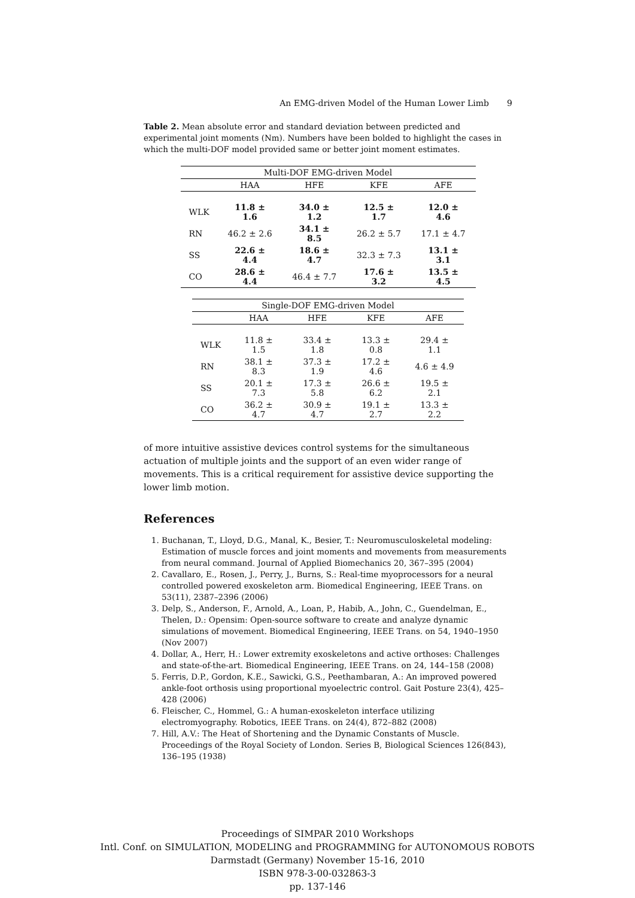An EMG-driven Model of the Human Lower Limb 9
Table 2. Mean absolute error and standard deviation between predicted and experimental joint moments (Nm). Numbers have been bolded to highlight the cases in which the multi-DOF model provided same or better joint moment estimates.
| Multi-DOF EMG-driven Model | | | | |
| --- | --- | --- | --- | --- |
| | HAA | HFE | KFE | AFE |
| WLK | 11.8 ± 1.6 | 34.0 ± 1.2 | 12.5 ± 1.7 | 12.0 ± 4.6 |
| RN | 46.2 ± 2.6 | 34.1 ± 8.5 | 26.2 ± 5.7 | 17.1 ± 4.7 |
| SS | 22.6 ± 4.4 | 18.6 ± 4.7 | 32.3 ± 7.3 | 13.1 ± 3.1 |
| CO | 28.6 ± 4.4 | 46.4 ± 7.7 | 17.6 ± 3.2 | 13.5 ± 4.5 |
| Single-DOF EMG-driven Model | | | | |
| --- | --- | --- | --- | --- |
| | HAA | HFE | KFE | AFE |
| WLK | 11.8 ± 1.5 | 33.4 ± 1.8 | 13.3 ± 0.8 | 29.4 ± 1.1 |
| RN | 38.1 ± 8.3 | 37.3 ± 1.9 | 17.2 ± 4.6 | 4.6 ± 4.9 |
| SS | 20.1 ± 7.3 | 17.3 ± 5.8 | 26.6 ± 6.2 | 19.5 ± 2.1 |
| CO | 36.2 ± 4.7 | 30.9 ± 4.7 | 19.1 ± 2.7 | 13.3 ± 2.2 |
of more intuitive assistive devices control systems for the simultaneous actuation of multiple joints and the support of an even wider range of movements. This is a critical requirement for assistive device supporting the lower limb motion.
References
1. Buchanan, T., Lloyd, D.G., Manal, K., Besier, T.: Neuromusculoskeletal modeling: Estimation of muscle forces and joint moments and movements from measurements from neural command. Journal of Applied Biomechanics 20, 367–395 (2004)
2. Cavallaro, E., Rosen, J., Perry, J., Burns, S.: Real-time myoprocessors for a neural controlled powered exoskeleton arm. Biomedical Engineering, IEEE Trans. on 53(11), 2387–2396 (2006)
3. Delp, S., Anderson, F., Arnold, A., Loan, P., Habib, A., John, C., Guendelman, E., Thelen, D.: Opensim: Open-source software to create and analyze dynamic simulations of movement. Biomedical Engineering, IEEE Trans. on 54, 1940–1950 (Nov 2007)
4. Dollar, A., Herr, H.: Lower extremity exoskeletons and active orthoses: Challenges and state-of-the-art. Biomedical Engineering, IEEE Trans. on 24, 144–158 (2008)
5. Ferris, D.P., Gordon, K.E., Sawicki, G.S., Peethambaran, A.: An improved powered ankle-foot orthosis using proportional myoelectric control. Gait Posture 23(4), 425–428 (2006)
6. Fleischer, C., Hommel, G.: A human-exoskeleton interface utilizing electromyography. Robotics, IEEE Trans. on 24(4), 872–882 (2008)
7. Hill, A.V.: The Heat of Shortening and the Dynamic Constants of Muscle. Proceedings of the Royal Society of London. Series B, Biological Sciences 126(843), 136–195 (1938)
Proceedings of SIMPAR 2010 Workshops
Intl. Conf. on SIMULATION, MODELING and PROGRAMMING for AUTONOMOUS ROBOTS
Darmstadt (Germany) November 15-16, 2010
ISBN 978-3-00-032863-3
pp. 137-146